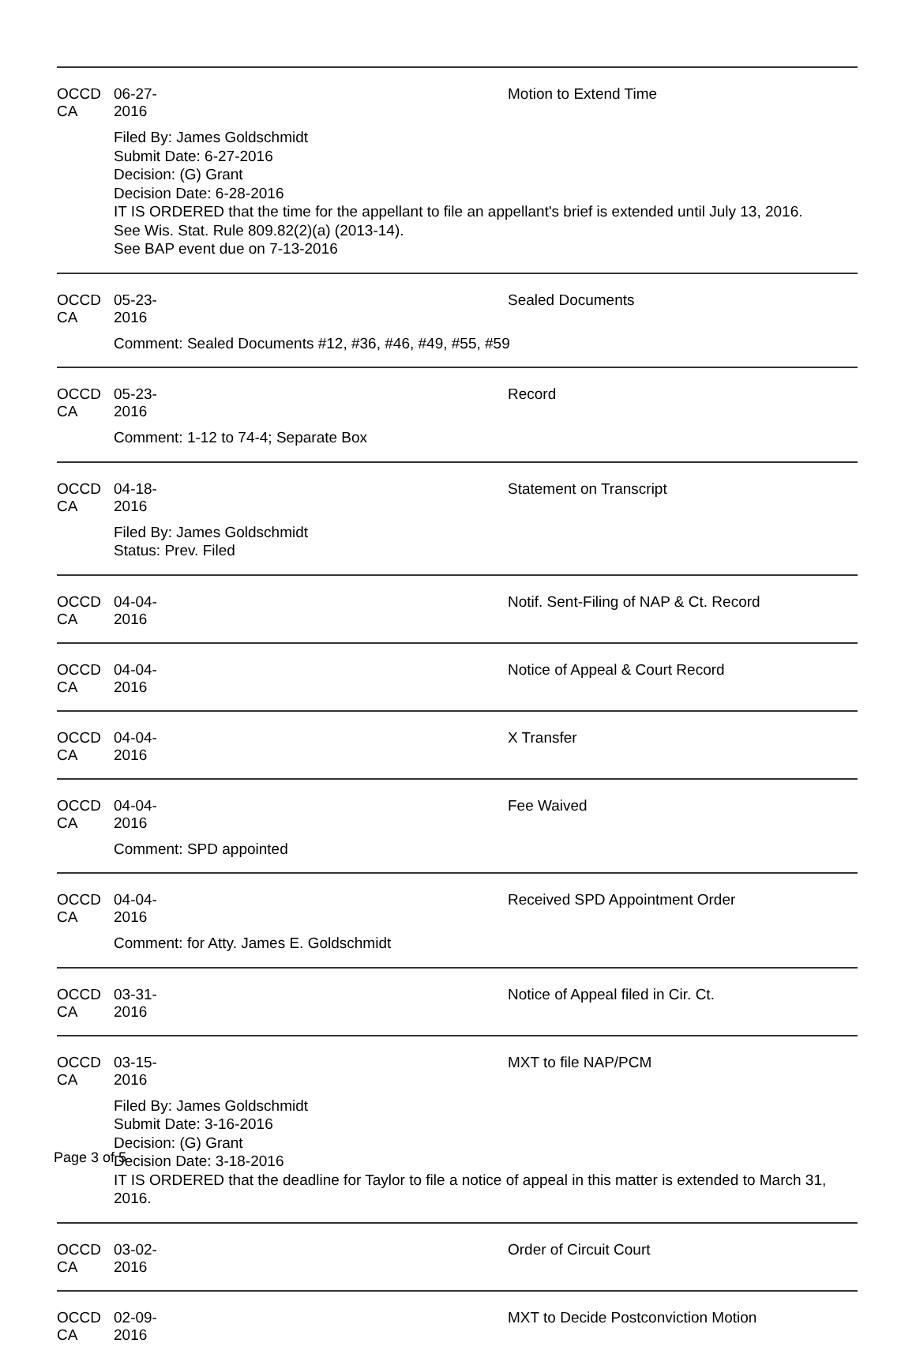OCCD CA 06-27-2016 Motion to Extend Time
Filed By: James Goldschmidt
Submit Date: 6-27-2016
Decision: (G) Grant
Decision Date: 6-28-2016
IT IS ORDERED that the time for the appellant to file an appellant's brief is extended until July 13, 2016.
See Wis. Stat. Rule 809.82(2)(a) (2013-14).
See BAP event due on 7-13-2016
OCCD CA 05-23-2016 Sealed Documents
Comment: Sealed Documents #12, #36, #46, #49, #55, #59
OCCD CA 05-23-2016 Record
Comment: 1-12 to 74-4; Separate Box
OCCD CA 04-18-2016 Statement on Transcript
Filed By: James Goldschmidt
Status: Prev. Filed
OCCD CA 04-04-2016 Notif. Sent-Filing of NAP & Ct. Record
OCCD CA 04-04-2016 Notice of Appeal & Court Record
OCCD CA 04-04-2016 X Transfer
OCCD CA 04-04-2016 Fee Waived
Comment: SPD appointed
OCCD CA 04-04-2016 Received SPD Appointment Order
Comment: for Atty. James E. Goldschmidt
OCCD CA 03-31-2016 Notice of Appeal filed in Cir. Ct.
OCCD CA 03-15-2016 MXT to file NAP/PCM
Filed By: James Goldschmidt
Submit Date: 3-16-2016
Decision: (G) Grant
Decision Date: 3-18-2016
IT IS ORDERED that the deadline for Taylor to file a notice of appeal in this matter is extended to March 31, 2016.
OCCD CA 03-02-2016 Order of Circuit Court
OCCD CA 02-09-2016 MXT to Decide Postconviction Motion
Page 3 of 5